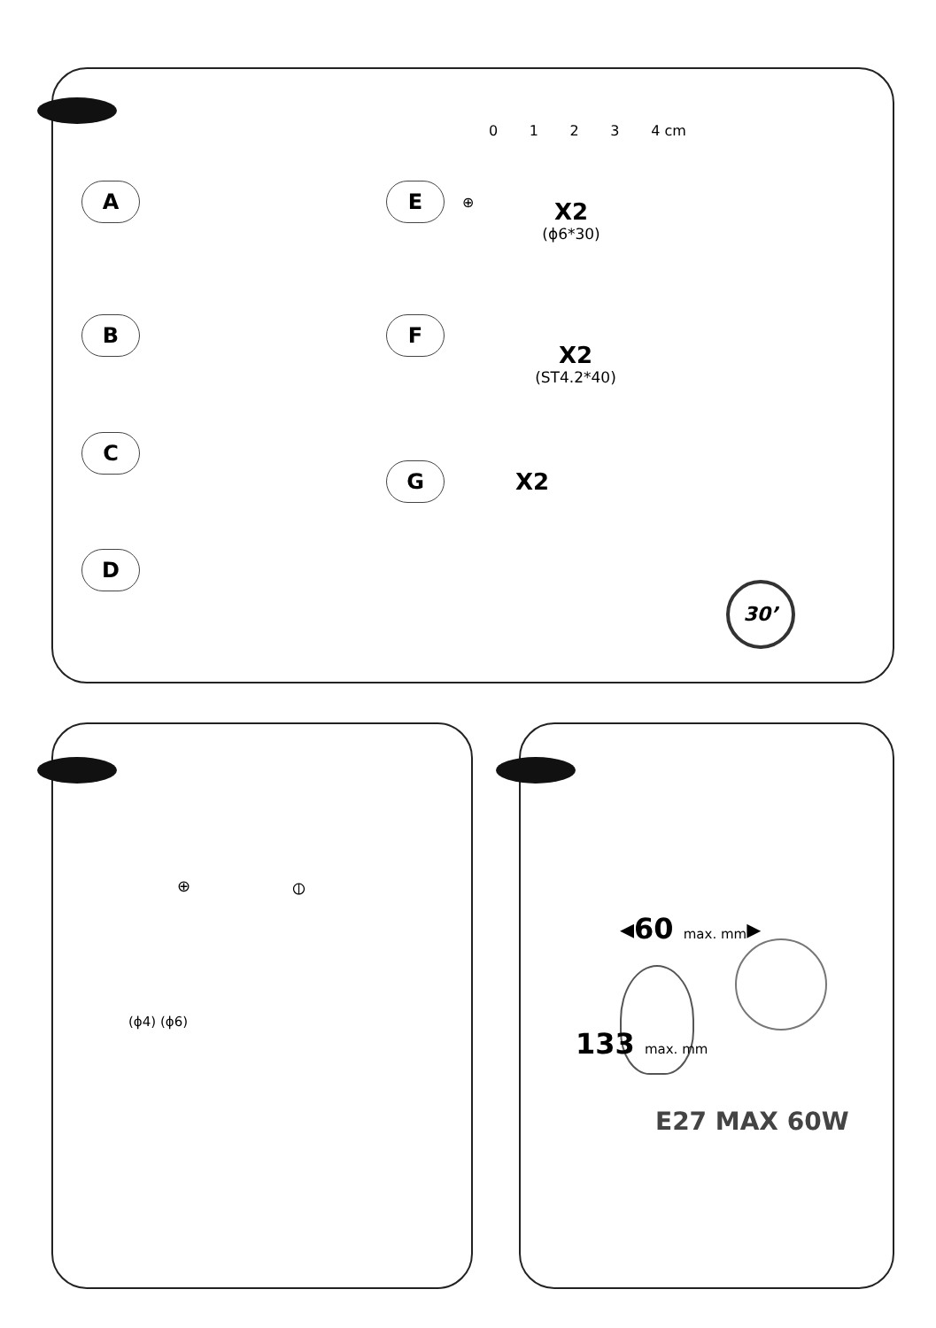A
B
C
D
0 1 2 3 4 cm
E ⊕
X2
(ϕ6*30)
F
X2
(ST4.2*40)
G X2
30’
⊕ ⦶
(ϕ4) (ϕ6)
◂60 max. mm▸
133 max. mm
E27 MAX 60W